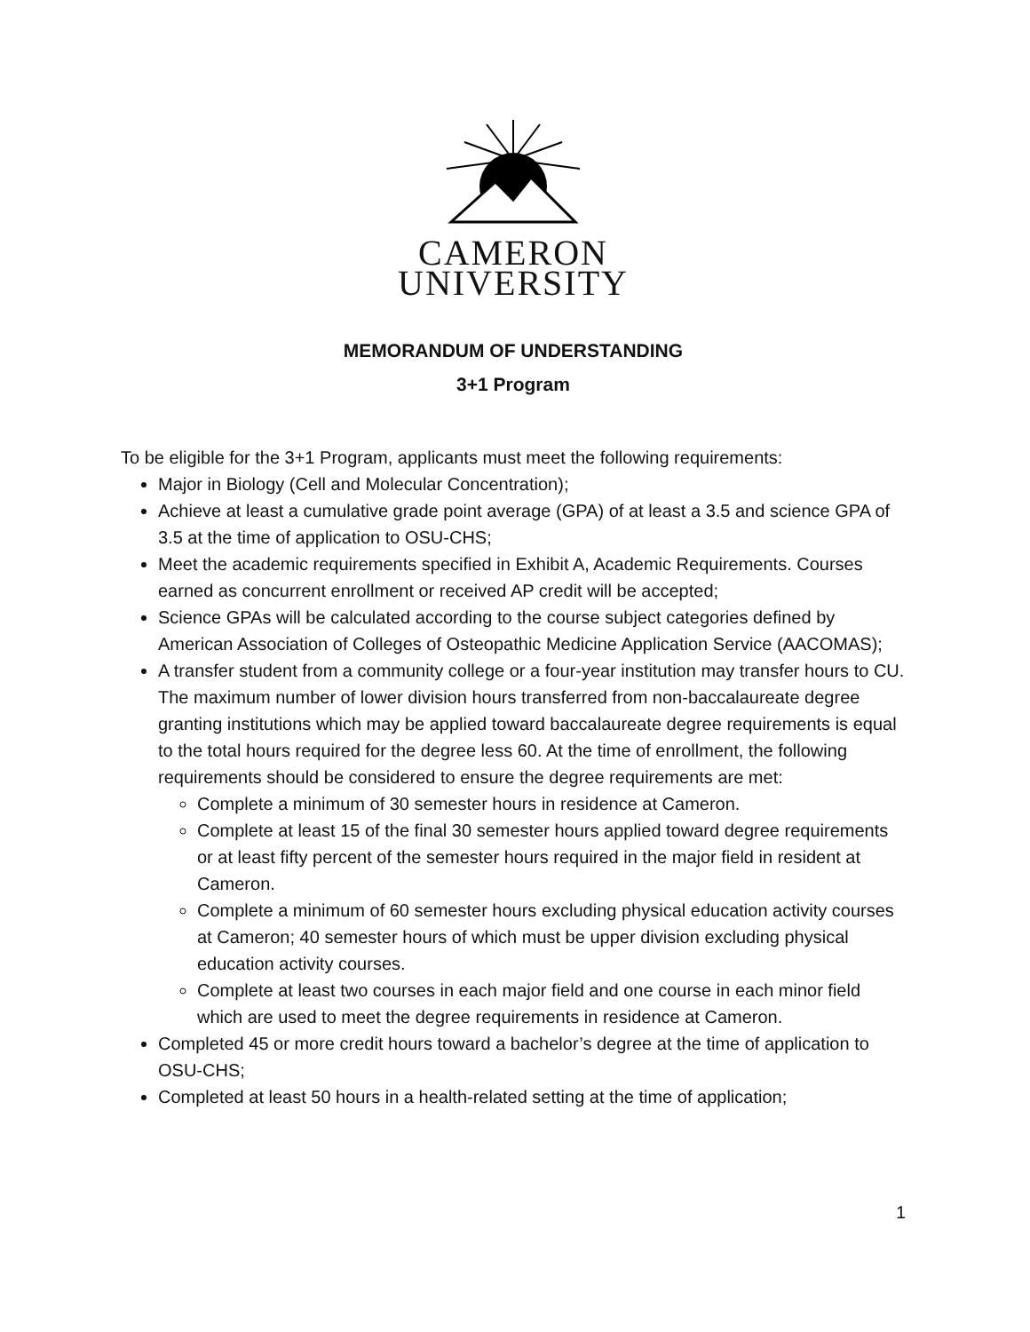CAMERON
UNIVERSITY
MEMORANDUM OF UNDERSTANDING
3+1 Program
To be eligible for the 3+1 Program, applicants must meet the following requirements:
Major in Biology (Cell and Molecular Concentration);
Achieve at least a cumulative grade point average (GPA) of at least a 3.5 and science GPA of 3.5 at the time of application to OSU-CHS;
Meet the academic requirements specified in Exhibit A, Academic Requirements. Courses earned as concurrent enrollment or received AP credit will be accepted;
Science GPAs will be calculated according to the course subject categories defined by American Association of Colleges of Osteopathic Medicine Application Service (AACOMAS);
A transfer student from a community college or a four-year institution may transfer hours to CU. The maximum number of lower division hours transferred from non-baccalaureate degree granting institutions which may be applied toward baccalaureate degree requirements is equal to the total hours required for the degree less 60. At the time of enrollment, the following requirements should be considered to ensure the degree requirements are met:
Complete a minimum of 30 semester hours in residence at Cameron.
Complete at least 15 of the final 30 semester hours applied toward degree requirements or at least fifty percent of the semester hours required in the major field in resident at Cameron.
Complete a minimum of 60 semester hours excluding physical education activity courses at Cameron; 40 semester hours of which must be upper division excluding physical education activity courses.
Complete at least two courses in each major field and one course in each minor field which are used to meet the degree requirements in residence at Cameron.
Completed 45 or more credit hours toward a bachelor’s degree at the time of application to OSU-CHS;
Completed at least 50 hours in a health-related setting at the time of application;
1